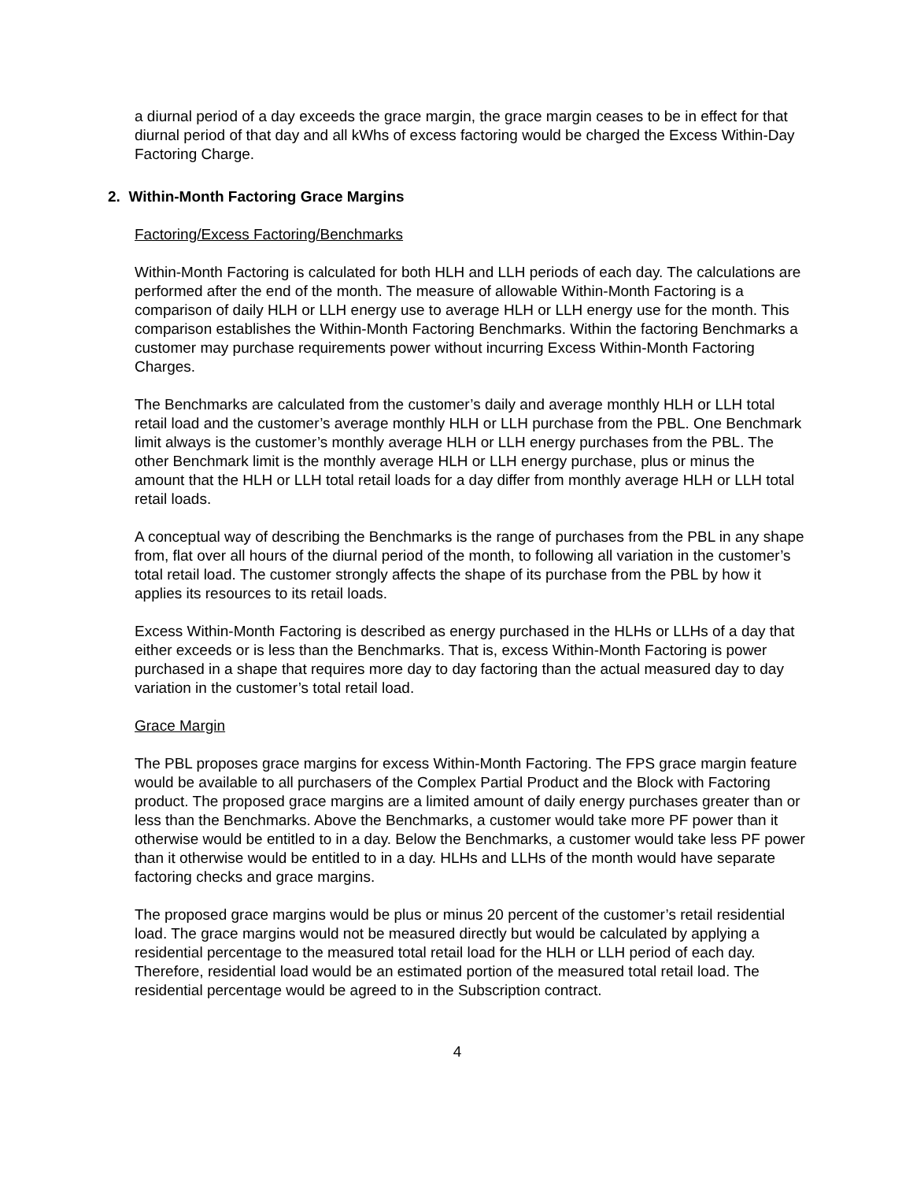a diurnal period of a day exceeds the grace margin, the grace margin ceases to be in effect for that diurnal period of that day and all kWhs of excess factoring would be charged the Excess Within-Day Factoring Charge.
2. Within-Month Factoring Grace Margins
Factoring/Excess Factoring/Benchmarks
Within-Month Factoring is calculated for both HLH and LLH periods of each day. The calculations are performed after the end of the month. The measure of allowable Within-Month Factoring is a comparison of daily HLH or LLH energy use to average HLH or LLH energy use for the month. This comparison establishes the Within-Month Factoring Benchmarks. Within the factoring Benchmarks a customer may purchase requirements power without incurring Excess Within-Month Factoring Charges.
The Benchmarks are calculated from the customer’s daily and average monthly HLH or LLH total retail load and the customer’s average monthly HLH or LLH purchase from the PBL. One Benchmark limit always is the customer’s monthly average HLH or LLH energy purchases from the PBL. The other Benchmark limit is the monthly average HLH or LLH energy purchase, plus or minus the amount that the HLH or LLH total retail loads for a day differ from monthly average HLH or LLH total retail loads.
A conceptual way of describing the Benchmarks is the range of purchases from the PBL in any shape from, flat over all hours of the diurnal period of the month, to following all variation in the customer’s total retail load. The customer strongly affects the shape of its purchase from the PBL by how it applies its resources to its retail loads.
Excess Within-Month Factoring is described as energy purchased in the HLHs or LLHs of a day that either exceeds or is less than the Benchmarks. That is, excess Within-Month Factoring is power purchased in a shape that requires more day to day factoring than the actual measured day to day variation in the customer’s total retail load.
Grace Margin
The PBL proposes grace margins for excess Within-Month Factoring. The FPS grace margin feature would be available to all purchasers of the Complex Partial Product and the Block with Factoring product. The proposed grace margins are a limited amount of daily energy purchases greater than or less than the Benchmarks. Above the Benchmarks, a customer would take more PF power than it otherwise would be entitled to in a day. Below the Benchmarks, a customer would take less PF power than it otherwise would be entitled to in a day. HLHs and LLHs of the month would have separate factoring checks and grace margins.
The proposed grace margins would be plus or minus 20 percent of the customer’s retail residential load. The grace margins would not be measured directly but would be calculated by applying a residential percentage to the measured total retail load for the HLH or LLH period of each day. Therefore, residential load would be an estimated portion of the measured total retail load. The residential percentage would be agreed to in the Subscription contract.
4